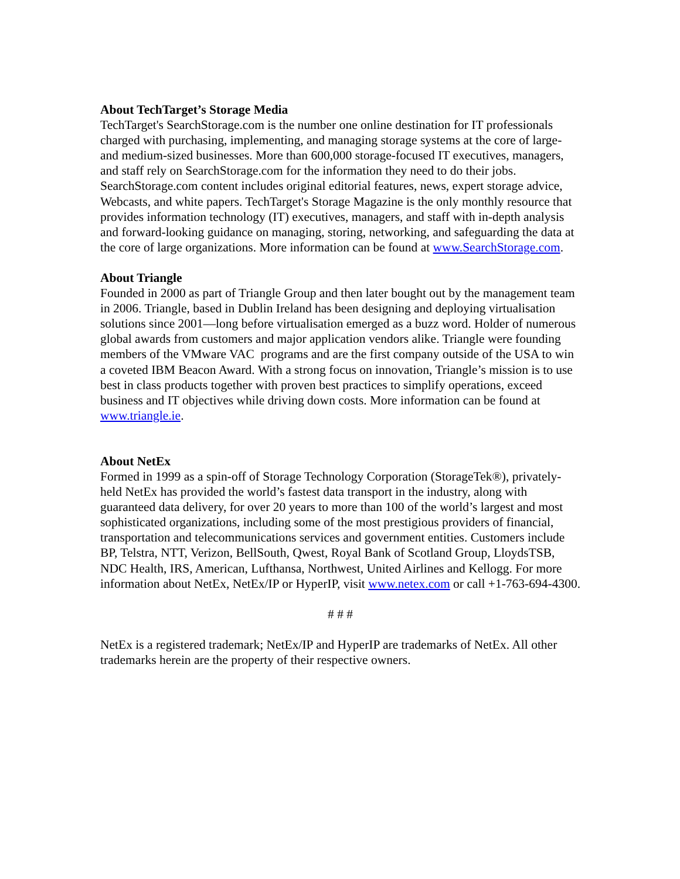About TechTarget’s Storage Media
TechTarget's SearchStorage.com is the number one online destination for IT professionals charged with purchasing, implementing, and managing storage systems at the core of large- and medium-sized businesses. More than 600,000 storage-focused IT executives, managers, and staff rely on SearchStorage.com for the information they need to do their jobs. SearchStorage.com content includes original editorial features, news, expert storage advice, Webcasts, and white papers. TechTarget's Storage Magazine is the only monthly resource that provides information technology (IT) executives, managers, and staff with in-depth analysis and forward-looking guidance on managing, storing, networking, and safeguarding the data at the core of large organizations. More information can be found at www.SearchStorage.com.
About Triangle
Founded in 2000 as part of Triangle Group and then later bought out by the management team in 2006. Triangle, based in Dublin Ireland has been designing and deploying virtualisation solutions since 2001—long before virtualisation emerged as a buzz word. Holder of numerous global awards from customers and major application vendors alike. Triangle were founding members of the VMware VAC programs and are the first company outside of the USA to win a coveted IBM Beacon Award. With a strong focus on innovation, Triangle’s mission is to use best in class products together with proven best practices to simplify operations, exceed business and IT objectives while driving down costs. More information can be found at www.triangle.ie.
About NetEx
Formed in 1999 as a spin-off of Storage Technology Corporation (StorageTek®), privately-held NetEx has provided the world’s fastest data transport in the industry, along with guaranteed data delivery, for over 20 years to more than 100 of the world’s largest and most sophisticated organizations, including some of the most prestigious providers of financial, transportation and telecommunications services and government entities. Customers include BP, Telstra, NTT, Verizon, BellSouth, Qwest, Royal Bank of Scotland Group, LloydsTSB, NDC Health, IRS, American, Lufthansa, Northwest, United Airlines and Kellogg. For more information about NetEx, NetEx/IP or HyperIP, visit www.netex.com or call +1-763-694-4300.
# # #
NetEx is a registered trademark; NetEx/IP and HyperIP are trademarks of NetEx. All other trademarks herein are the property of their respective owners.